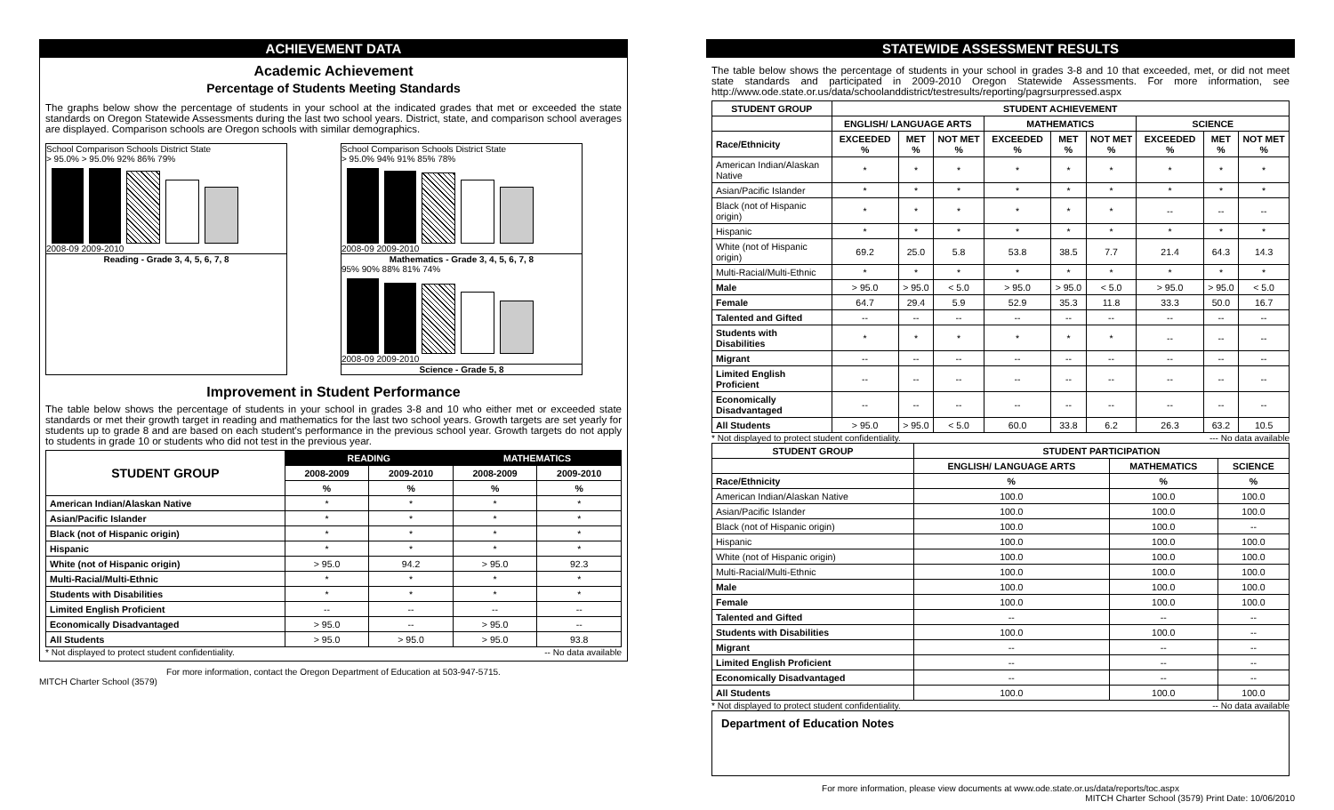ACHIEVEMENT DATA
Academic Achievement
Percentage of Students Meeting Standards
The graphs below show the percentage of students in your school at the indicated grades that met or exceeded the state standards on Oregon Statewide Assessments during the last two school years. District, state, and comparison school averages are displayed. Comparison schools are Oregon schools with similar demographics.
School Comparison Schools District State
> 95.0% > 95.0% 92% 86% 79%
2008-09 2009-2010
Reading - Grade 3, 4, 5, 6, 7, 8
School Comparison Schools District State
> 95.0% 94% 91% 85% 78%
2008-09 2009-2010
Mathematics - Grade 3, 4, 5, 6, 7, 8
95% 90% 88% 81% 74%
2008-09 2009-2010
Science - Grade 5, 8
Improvement in Student Performance
The table below shows the percentage of students in your school in grades 3-8 and 10 who either met or exceeded state standards or met their growth target in reading and mathematics for the last two school years. Growth targets are set yearly for students up to grade 8 and are based on each student's performance in the previous school year. Growth targets do not apply to students in grade 10 or students who did not test in the previous year.
| STUDENT GROUP | READING | | MATHEMATICS | |
| --- | --- | --- | --- | --- |
| | 2008-2009 | 2009-2010 | 2008-2009 | 2009-2010 |
| | % | % | % | % |
| American Indian/Alaskan Native | * | * | * | * |
| Asian/Pacific Islander | * | * | * | * |
| Black (not of Hispanic origin) | * | * | * | * |
| Hispanic | * | * | * | * |
| White (not of Hispanic origin) | > 95.0 | 94.2 | > 95.0 | 92.3 |
| Multi-Racial/Multi-Ethnic | * | * | * | * |
| Students with Disabilities | * | * | * | * |
| Limited English Proficient | -- | -- | -- | -- |
| Economically Disadvantaged | > 95.0 | -- | > 95.0 | -- |
| All Students | > 95.0 | > 95.0 | > 95.0 | 93.8 |
* Not displayed to protect student confidentiality. -- No data available
For more information, contact the Oregon Department of Education at 503-947-5715.
MITCH Charter School (3579)
STATEWIDE ASSESSMENT RESULTS
The table below shows the percentage of students in your school in grades 3-8 and 10 that exceeded, met, or did not meet state standards and participated in 2009-2010 Oregon Statewide Assessments. For more information, see http://www.ode.state.or.us/data/schoolanddistrict/testresults/reporting/pagrsurpressed.aspx
| STUDENT GROUP | STUDENT ACHIEVEMENT | | | | | | | | |
| --- | --- | --- | --- | --- | --- | --- | --- | --- | --- |
| | ENGLISH/ LANGUAGE ARTS | | | MATHEMATICS | | | SCIENCE | | |
| Race/Ethnicity | EXCEEDED % | MET % | NOT MET % | EXCEEDED % | MET % | NOT MET % | EXCEEDED % | MET % | NOT MET % |
| American Indian/Alaskan Native | * | * | * | * | * | * | * | * | * |
| Asian/Pacific Islander | * | * | * | * | * | * | * | * | * |
| Black (not of Hispanic origin) | * | * | * | * | * | * | -- | -- | -- |
| Hispanic | * | * | * | * | * | * | * | * | * |
| White (not of Hispanic origin) | 69.2 | 25.0 | 5.8 | 53.8 | 38.5 | 7.7 | 21.4 | 64.3 | 14.3 |
| Multi-Racial/Multi-Ethnic | * | * | * | * | * | * | * | * | * |
| Male | > 95.0 | > 95.0 | < 5.0 | > 95.0 | > 95.0 | < 5.0 | > 95.0 | > 95.0 | < 5.0 |
| Female | 64.7 | 29.4 | 5.9 | 52.9 | 35.3 | 11.8 | 33.3 | 50.0 | 16.7 |
| Talented and Gifted | -- | -- | -- | -- | -- | -- | -- | -- | -- |
| Students with Disabilities | * | * | * | * | * | * | -- | -- | -- |
| Migrant | -- | -- | -- | -- | -- | -- | -- | -- | -- |
| Limited English Proficient | -- | -- | -- | -- | -- | -- | -- | -- | -- |
| Economically Disadvantaged | -- | -- | -- | -- | -- | -- | -- | -- | -- |
| All Students | > 95.0 | > 95.0 | < 5.0 | 60.0 | 33.8 | 6.2 | 26.3 | 63.2 | 10.5 |
* Not displayed to protect student confidentiality. --- No data available
| STUDENT GROUP | STUDENT PARTICIPATION | | |
| --- | --- | --- | --- |
| | ENGLISH/ LANGUAGE ARTS | MATHEMATICS | SCIENCE |
| Race/Ethnicity | % | % | % |
| American Indian/Alaskan Native | 100.0 | 100.0 | 100.0 |
| Asian/Pacific Islander | 100.0 | 100.0 | 100.0 |
| Black (not of Hispanic origin) | 100.0 | 100.0 | -- |
| Hispanic | 100.0 | 100.0 | 100.0 |
| White (not of Hispanic origin) | 100.0 | 100.0 | 100.0 |
| Multi-Racial/Multi-Ethnic | 100.0 | 100.0 | 100.0 |
| Male | 100.0 | 100.0 | 100.0 |
| Female | 100.0 | 100.0 | 100.0 |
| Talented and Gifted | -- | -- | -- |
| Students with Disabilities | 100.0 | 100.0 | -- |
| Migrant | -- | -- | -- |
| Limited English Proficient | -- | -- | -- |
| Economically Disadvantaged | -- | -- | -- |
| All Students | 100.0 | 100.0 | 100.0 |
* Not displayed to protect student confidentiality. -- No data available
Department of Education Notes
For more information, please view documents at www.ode.state.or.us/data/reports/toc.aspx
MITCH Charter School (3579) Print Date: 10/06/2010